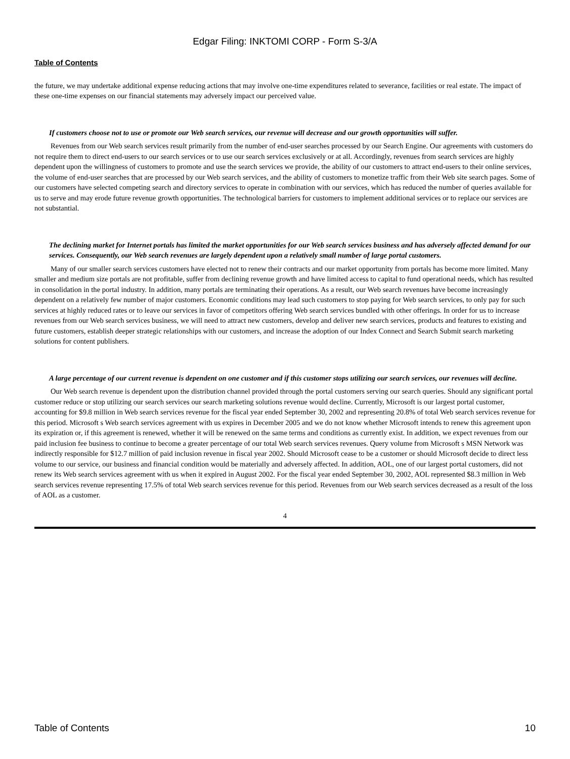Edgar Filing: INKTOMI CORP - Form S-3/A
Table of Contents
the future, we may undertake additional expense reducing actions that may involve one-time expenditures related to severance, facilities or real estate. The impact of these one-time expenses on our financial statements may adversely impact our perceived value.
If customers choose not to use or promote our Web search services, our revenue will decrease and our growth opportunities will suffer.
Revenues from our Web search services result primarily from the number of end-user searches processed by our Search Engine. Our agreements with customers do not require them to direct end-users to our search services or to use our search services exclusively or at all. Accordingly, revenues from search services are highly dependent upon the willingness of customers to promote and use the search services we provide, the ability of our customers to attract end-users to their online services, the volume of end-user searches that are processed by our Web search services, and the ability of customers to monetize traffic from their Web site search pages. Some of our customers have selected competing search and directory services to operate in combination with our services, which has reduced the number of queries available for us to serve and may erode future revenue growth opportunities. The technological barriers for customers to implement additional services or to replace our services are not substantial.
The declining market for Internet portals has limited the market opportunities for our Web search services business and has adversely affected demand for our services. Consequently, our Web search revenues are largely dependent upon a relatively small number of large portal customers.
Many of our smaller search services customers have elected not to renew their contracts and our market opportunity from portals has become more limited. Many smaller and medium size portals are not profitable, suffer from declining revenue growth and have limited access to capital to fund operational needs, which has resulted in consolidation in the portal industry. In addition, many portals are terminating their operations. As a result, our Web search revenues have become increasingly dependent on a relatively few number of major customers. Economic conditions may lead such customers to stop paying for Web search services, to only pay for such services at highly reduced rates or to leave our services in favor of competitors offering Web search services bundled with other offerings. In order for us to increase revenues from our Web search services business, we will need to attract new customers, develop and deliver new search services, products and features to existing and future customers, establish deeper strategic relationships with our customers, and increase the adoption of our Index Connect and Search Submit search marketing solutions for content publishers.
A large percentage of our current revenue is dependent on one customer and if this customer stops utilizing our search services, our revenues will decline.
Our Web search revenue is dependent upon the distribution channel provided through the portal customers serving our search queries. Should any significant portal customer reduce or stop utilizing our search services our search marketing solutions revenue would decline. Currently, Microsoft is our largest portal customer, accounting for $9.8 million in Web search services revenue for the fiscal year ended September 30, 2002 and representing 20.8% of total Web search services revenue for this period. Microsoft s Web search services agreement with us expires in December 2005 and we do not know whether Microsoft intends to renew this agreement upon its expiration or, if this agreement is renewed, whether it will be renewed on the same terms and conditions as currently exist. In addition, we expect revenues from our paid inclusion fee business to continue to become a greater percentage of our total Web search services revenues. Query volume from Microsoft s MSN Network was indirectly responsible for $12.7 million of paid inclusion revenue in fiscal year 2002. Should Microsoft cease to be a customer or should Microsoft decide to direct less volume to our service, our business and financial condition would be materially and adversely affected. In addition, AOL, one of our largest portal customers, did not renew its Web search services agreement with us when it expired in August 2002. For the fiscal year ended September 30, 2002, AOL represented $8.3 million in Web search services revenue representing 17.5% of total Web search services revenue for this period. Revenues from our Web search services decreased as a result of the loss of AOL as a customer.
4
Table of Contents 10